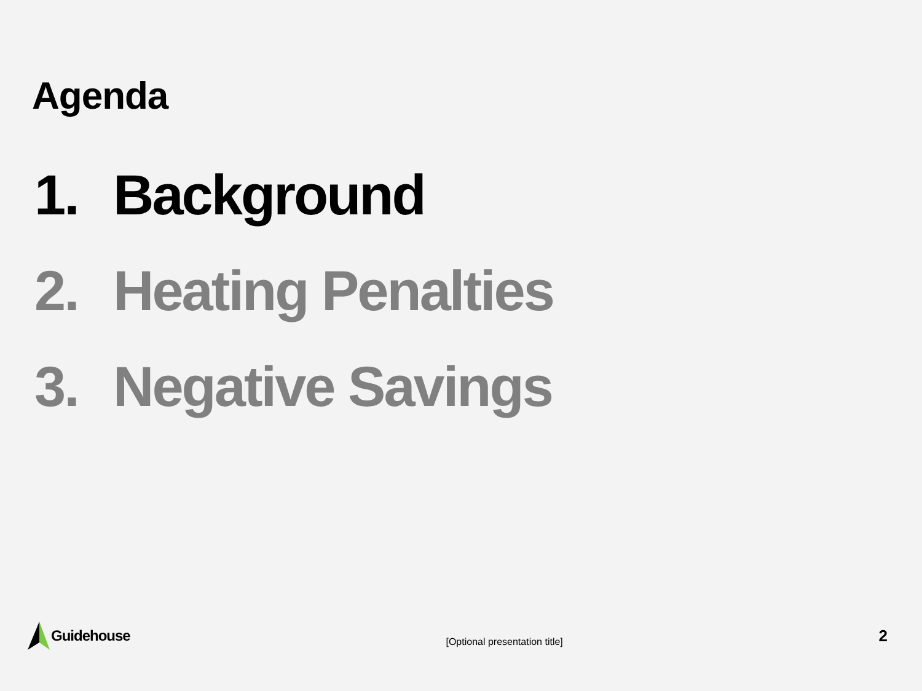Agenda
1. Background
2. Heating Penalties
3. Negative Savings
Guidehouse
[Optional presentation title]
2